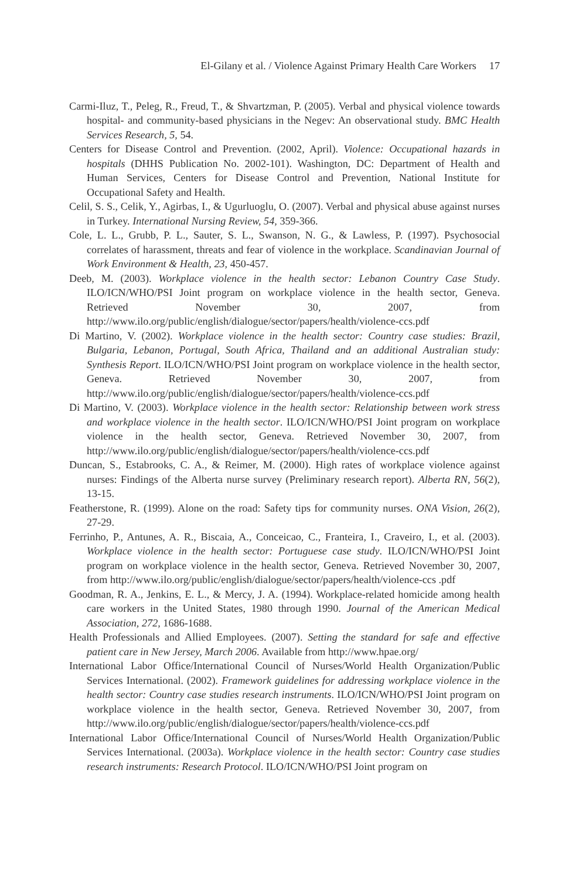El-Gilany et al. / Violence Against Primary Health Care Workers 17
Carmi-Iluz, T., Peleg, R., Freud, T., & Shvartzman, P. (2005). Verbal and physical violence towards hospital- and community-based physicians in the Negev: An observational study. BMC Health Services Research, 5, 54.
Centers for Disease Control and Prevention. (2002, April). Violence: Occupational hazards in hospitals (DHHS Publication No. 2002-101). Washington, DC: Department of Health and Human Services, Centers for Disease Control and Prevention, National Institute for Occupational Safety and Health.
Celil, S. S., Celik, Y., Agirbas, I., & Ugurluoglu, O. (2007). Verbal and physical abuse against nurses in Turkey. International Nursing Review, 54, 359-366.
Cole, L. L., Grubb, P. L., Sauter, S. L., Swanson, N. G., & Lawless, P. (1997). Psychosocial correlates of harassment, threats and fear of violence in the workplace. Scandinavian Journal of Work Environment & Health, 23, 450-457.
Deeb, M. (2003). Workplace violence in the health sector: Lebanon Country Case Study. ILO/ICN/WHO/PSI Joint program on workplace violence in the health sector, Geneva. Retrieved November 30, 2007, from http://www.ilo.org/public/english/dialogue/sector/papers/health/violence-ccs.pdf
Di Martino, V. (2002). Workplace violence in the health sector: Country case studies: Brazil, Bulgaria, Lebanon, Portugal, South Africa, Thailand and an additional Australian study: Synthesis Report. ILO/ICN/WHO/PSI Joint program on workplace violence in the health sector, Geneva. Retrieved November 30, 2007, from http://www.ilo.org/public/english/dialogue/sector/papers/health/violence-ccs.pdf
Di Martino, V. (2003). Workplace violence in the health sector: Relationship between work stress and workplace violence in the health sector. ILO/ICN/WHO/PSI Joint program on workplace violence in the health sector, Geneva. Retrieved November 30, 2007, from http://www.ilo.org/public/english/dialogue/sector/papers/health/violence-ccs.pdf
Duncan, S., Estabrooks, C. A., & Reimer, M. (2000). High rates of workplace violence against nurses: Findings of the Alberta nurse survey (Preliminary research report). Alberta RN, 56(2), 13-15.
Featherstone, R. (1999). Alone on the road: Safety tips for community nurses. ONA Vision, 26(2), 27-29.
Ferrinho, P., Antunes, A. R., Biscaia, A., Conceicao, C., Franteira, I., Craveiro, I., et al. (2003). Workplace violence in the health sector: Portuguese case study. ILO/ICN/WHO/PSI Joint program on workplace violence in the health sector, Geneva. Retrieved November 30, 2007, from http://www.ilo.org/public/english/dialogue/sector/papers/health/violence-ccs .pdf
Goodman, R. A., Jenkins, E. L., & Mercy, J. A. (1994). Workplace-related homicide among health care workers in the United States, 1980 through 1990. Journal of the American Medical Association, 272, 1686-1688.
Health Professionals and Allied Employees. (2007). Setting the standard for safe and effective patient care in New Jersey, March 2006. Available from http://www.hpae.org/
International Labor Office/International Council of Nurses/World Health Organization/Public Services International. (2002). Framework guidelines for addressing workplace violence in the health sector: Country case studies research instruments. ILO/ICN/WHO/PSI Joint program on workplace violence in the health sector, Geneva. Retrieved November 30, 2007, from http://www.ilo.org/public/english/dialogue/sector/papers/health/violence-ccs.pdf
International Labor Office/International Council of Nurses/World Health Organization/Public Services International. (2003a). Workplace violence in the health sector: Country case studies research instruments: Research Protocol. ILO/ICN/WHO/PSI Joint program on